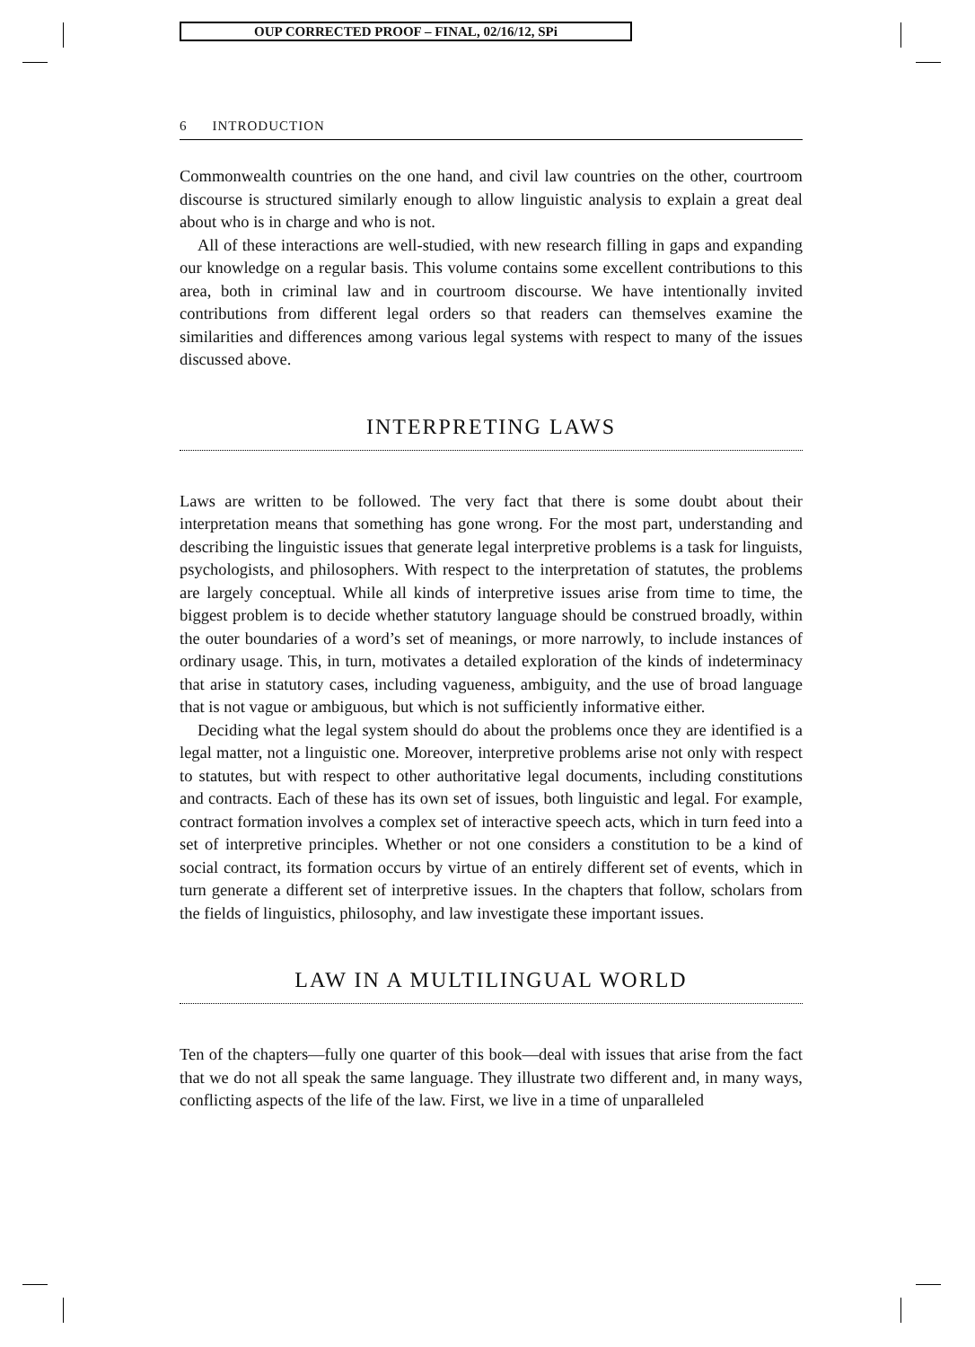OUP CORRECTED PROOF – FINAL, 02/16/12, SPi
6 INTRODUCTION
Commonwealth countries on the one hand, and civil law countries on the other, courtroom discourse is structured similarly enough to allow linguistic analysis to explain a great deal about who is in charge and who is not.
All of these interactions are well-studied, with new research filling in gaps and expanding our knowledge on a regular basis. This volume contains some excellent contributions to this area, both in criminal law and in courtroom discourse. We have intentionally invited contributions from different legal orders so that readers can themselves examine the similarities and differences among various legal systems with respect to many of the issues discussed above.
INTERPRETING LAWS
Laws are written to be followed. The very fact that there is some doubt about their interpretation means that something has gone wrong. For the most part, understanding and describing the linguistic issues that generate legal interpretive problems is a task for linguists, psychologists, and philosophers. With respect to the interpretation of statutes, the problems are largely conceptual. While all kinds of interpretive issues arise from time to time, the biggest problem is to decide whether statutory language should be construed broadly, within the outer boundaries of a word’s set of meanings, or more narrowly, to include instances of ordinary usage. This, in turn, motivates a detailed exploration of the kinds of indeterminacy that arise in statutory cases, including vagueness, ambiguity, and the use of broad language that is not vague or ambiguous, but which is not sufficiently informative either.
Deciding what the legal system should do about the problems once they are identified is a legal matter, not a linguistic one. Moreover, interpretive problems arise not only with respect to statutes, but with respect to other authoritative legal documents, including constitutions and contracts. Each of these has its own set of issues, both linguistic and legal. For example, contract formation involves a complex set of interactive speech acts, which in turn feed into a set of interpretive principles. Whether or not one considers a constitution to be a kind of social contract, its formation occurs by virtue of an entirely different set of events, which in turn generate a different set of interpretive issues. In the chapters that follow, scholars from the fields of linguistics, philosophy, and law investigate these important issues.
LAW IN A MULTILINGUAL WORLD
Ten of the chapters—fully one quarter of this book—deal with issues that arise from the fact that we do not all speak the same language. They illustrate two different and, in many ways, conflicting aspects of the life of the law. First, we live in a time of unparalleled